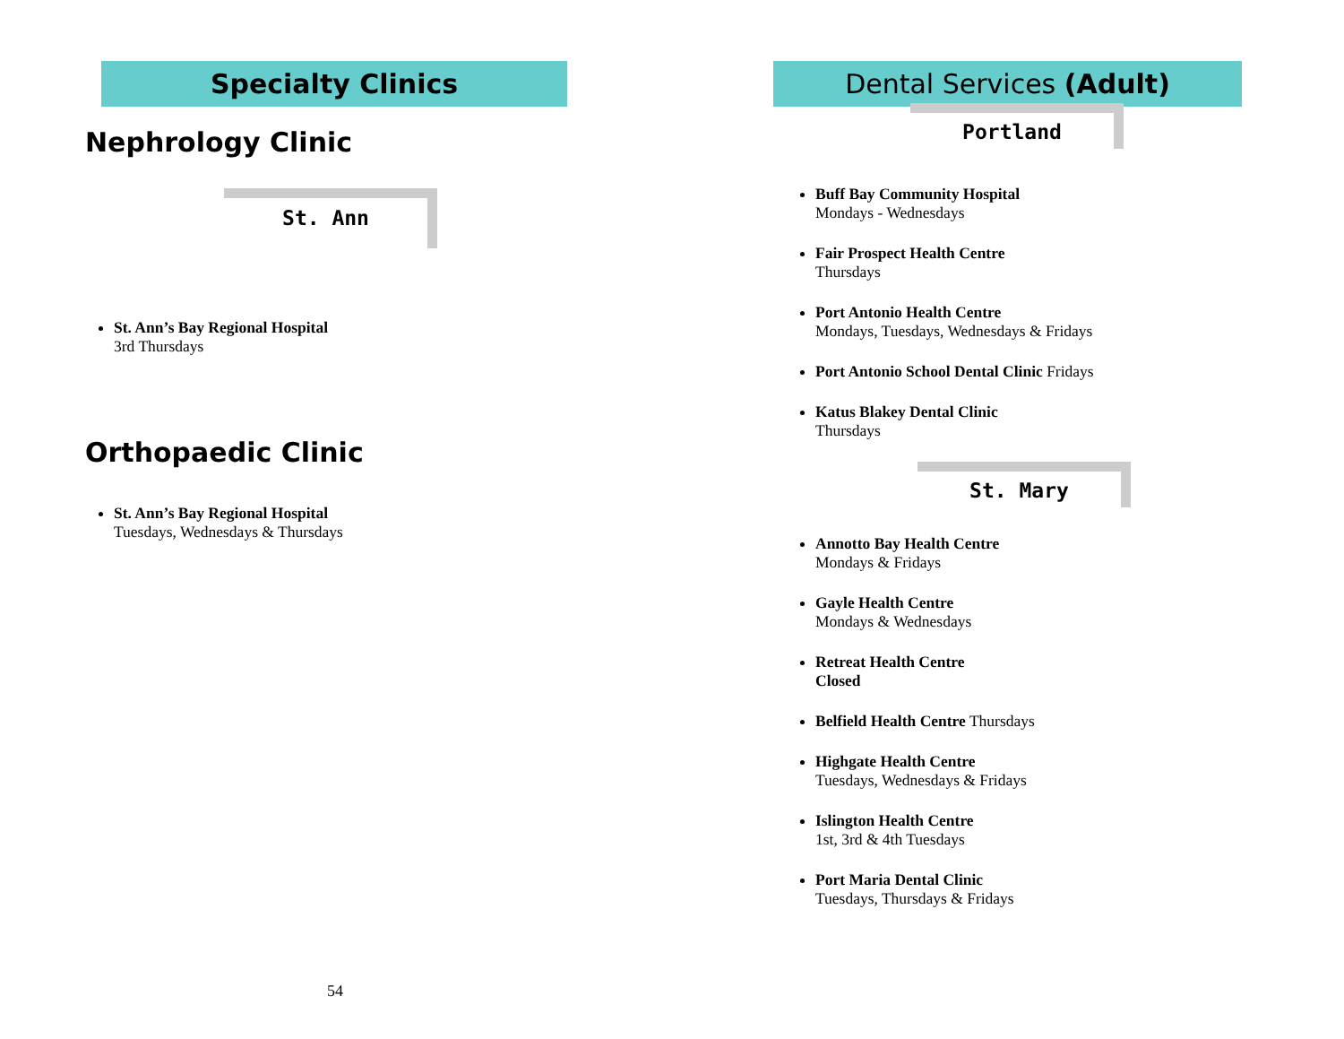Specialty Clinics
Nephrology Clinic
St. Ann
St. Ann’s Bay Regional Hospital
3rd Thursdays
Orthopaedic Clinic
St. Ann’s Bay Regional Hospital
Tuesdays, Wednesdays & Thursdays
54
Dental Services (Adult)
Portland
Buff Bay Community Hospital
Mondays - Wednesdays
Fair Prospect Health Centre
Thursdays
Port Antonio Health Centre
Mondays, Tuesdays, Wednesdays & Fridays
Port Antonio School Dental Clinic Fridays
Katus Blakey Dental Clinic
Thursdays
St. Mary
Annotto Bay Health Centre
Mondays & Fridays
Gayle Health Centre
Mondays & Wednesdays
Retreat Health Centre
Closed
Belfield Health Centre Thursdays
Highgate Health Centre
Tuesdays, Wednesdays & Fridays
Islington Health Centre
1st, 3rd & 4th Tuesdays
Port Maria Dental Clinic
Tuesdays, Thursdays & Fridays